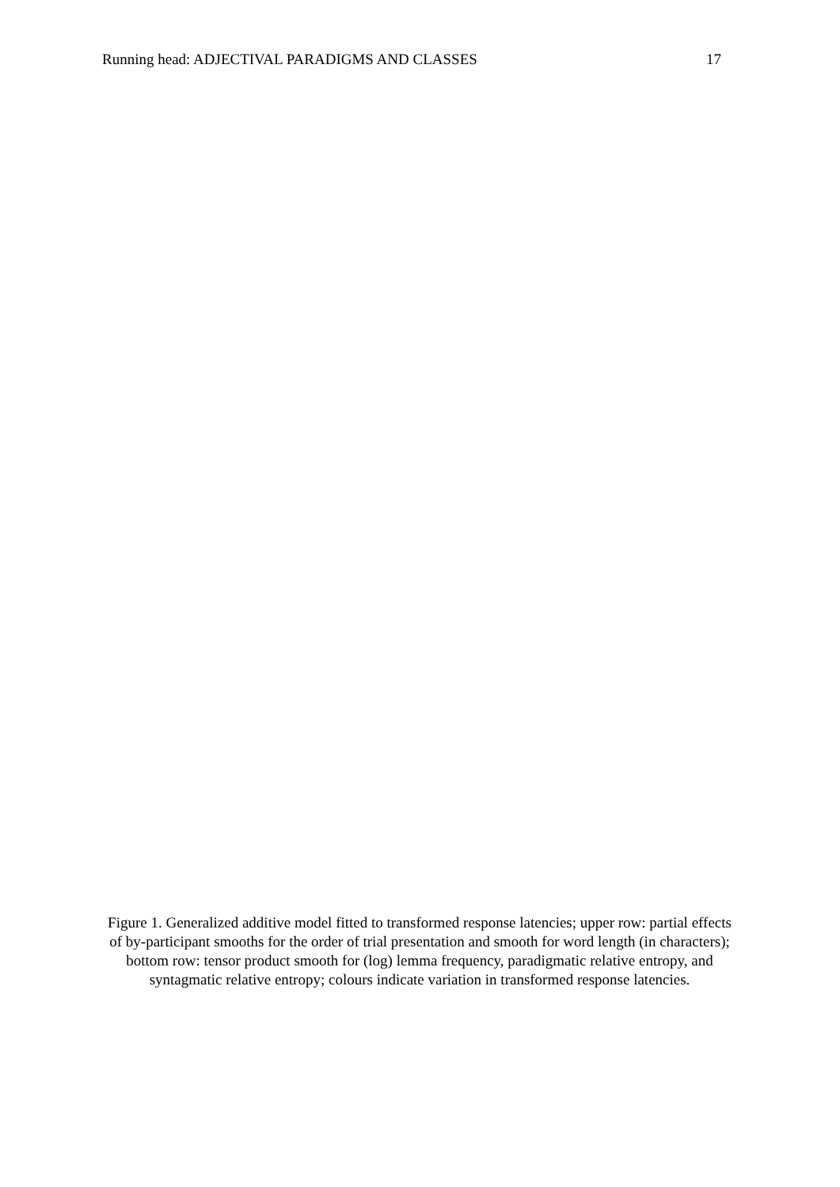Running head: ADJECTIVAL PARADIGMS AND CLASSES 17
Figure 1. Generalized additive model fitted to transformed response latencies; upper row: partial effects of by-participant smooths for the order of trial presentation and smooth for word length (in characters); bottom row: tensor product smooth for (log) lemma frequency, paradigmatic relative entropy, and syntagmatic relative entropy; colours indicate variation in transformed response latencies.